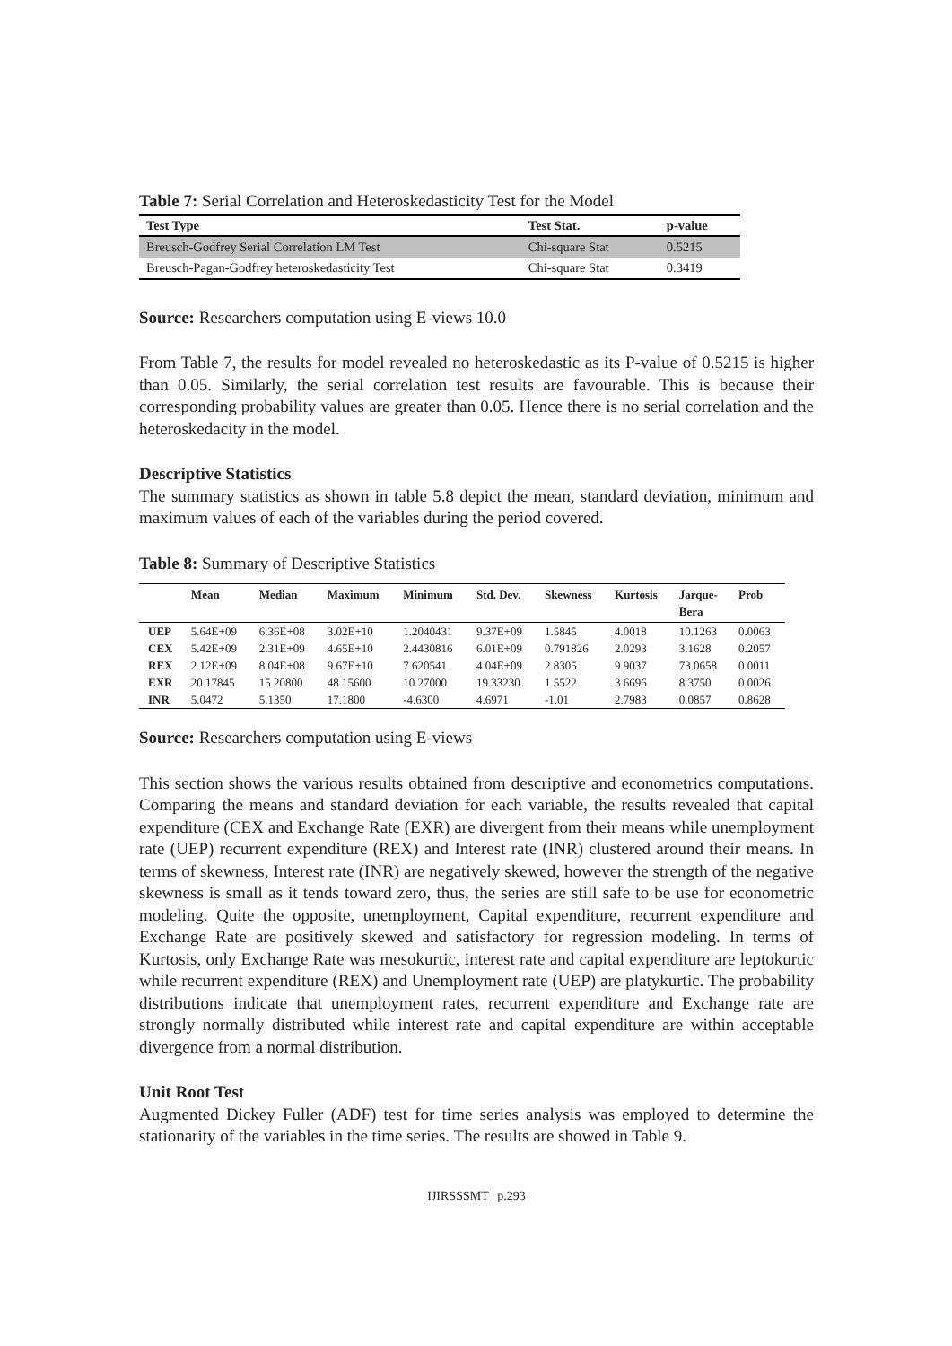Table 7: Serial Correlation and Heteroskedasticity Test for the Model
| Test Type | Test Stat. | p-value |
| --- | --- | --- |
| Breusch-Godfrey Serial Correlation LM Test | Chi-square Stat | 0.5215 |
| Breusch-Pagan-Godfrey heteroskedasticity Test | Chi-square Stat | 0.3419 |
Source: Researchers computation using E-views 10.0
From Table 7, the results for model revealed no heteroskedastic as its P-value of 0.5215 is higher than 0.05. Similarly, the serial correlation test results are favourable. This is because their corresponding probability values are greater than 0.05. Hence there is no serial correlation and the heteroskedacity in the model.
Descriptive Statistics
The summary statistics as shown in table 5.8 depict the mean, standard deviation, minimum and maximum values of each of the variables during the period covered.
Table 8: Summary of Descriptive Statistics
| | Mean | Median | Maximum | Minimum | Std. Dev. | Skewness | Kurtosis | Jarque- Bera | Prob |
| --- | --- | --- | --- | --- | --- | --- | --- | --- | --- |
| UEP | 5.64E+09 | 6.36E+08 | 3.02E+10 | 1.2040431 | 9.37E+09 | 1.5845 | 4.0018 | 10.1263 | 0.0063 |
| CEX | 5.42E+09 | 2.31E+09 | 4.65E+10 | 2.4430816 | 6.01E+09 | 0.791826 | 2.0293 | 3.1628 | 0.2057 |
| REX | 2.12E+09 | 8.04E+08 | 9.67E+10 | 7.620541 | 4.04E+09 | 2.8305 | 9.9037 | 73.0658 | 0.0011 |
| EXR | 20.17845 | 15.20800 | 48.15600 | 10.27000 | 19.33230 | 1.5522 | 3.6696 | 8.3750 | 0.0026 |
| INR | 5.0472 | 5.1350 | 17.1800 | -4.6300 | 4.6971 | -1.01 | 2.7983 | 0.0857 | 0.8628 |
Source: Researchers computation using E-views
This section shows the various results obtained from descriptive and econometrics computations. Comparing the means and standard deviation for each variable, the results revealed that capital expenditure (CEX and Exchange Rate (EXR) are divergent from their means while unemployment rate (UEP) recurrent expenditure (REX) and Interest rate (INR) clustered around their means. In terms of skewness, Interest rate (INR) are negatively skewed, however the strength of the negative skewness is small as it tends toward zero, thus, the series are still safe to be use for econometric modeling. Quite the opposite, unemployment, Capital expenditure, recurrent expenditure and Exchange Rate are positively skewed and satisfactory for regression modeling. In terms of Kurtosis, only Exchange Rate was mesokurtic, interest rate and capital expenditure are leptokurtic while recurrent expenditure (REX) and Unemployment rate (UEP) are platykurtic. The probability distributions indicate that unemployment rates, recurrent expenditure and Exchange rate are strongly normally distributed while interest rate and capital expenditure are within acceptable divergence from a normal distribution.
Unit Root Test
Augmented Dickey Fuller (ADF) test for time series analysis was employed to determine the stationarity of the variables in the time series. The results are showed in Table 9.
IJIRSSSMT | p.293